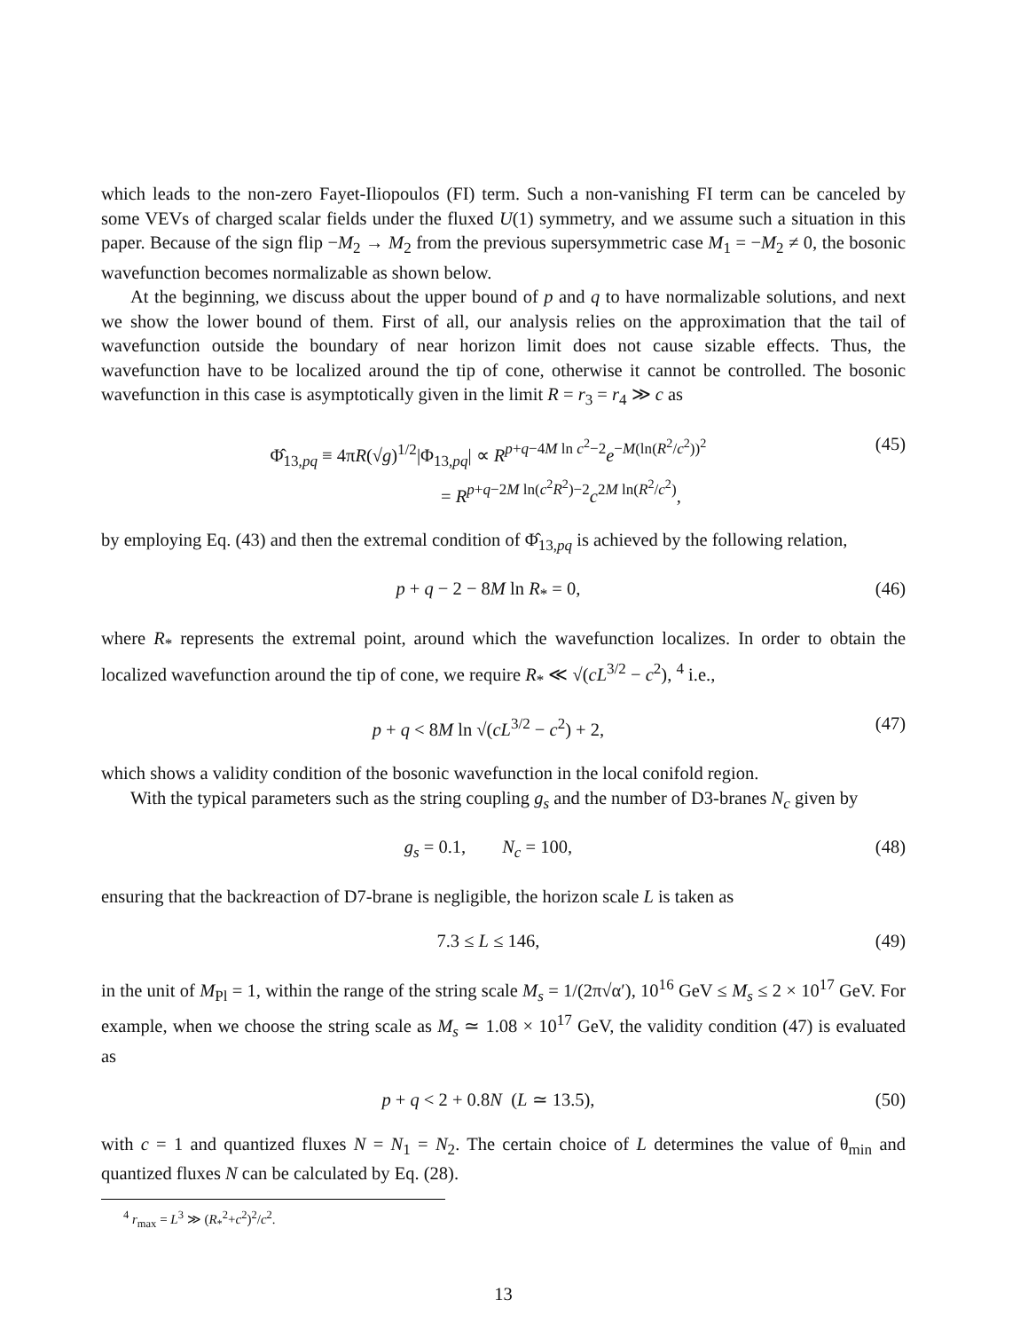which leads to the non-zero Fayet-Iliopoulos (FI) term. Such a non-vanishing FI term can be canceled by some VEVs of charged scalar fields under the fluxed U(1) symmetry, and we assume such a situation in this paper. Because of the sign flip −M<sub>2</sub> → M<sub>2</sub> from the previous supersymmetric case M<sub>1</sub> = −M<sub>2</sub> ≠ 0, the bosonic wavefunction becomes normalizable as shown below.
At the beginning, we discuss about the upper bound of p and q to have normalizable solutions, and next we show the lower bound of them. First of all, our analysis relies on the approximation that the tail of wavefunction outside the boundary of near horizon limit does not cause sizable effects. Thus, the wavefunction have to be localized around the tip of cone, otherwise it cannot be controlled. The bosonic wavefunction in this case is asymptotically given in the limit R = r<sub>3</sub> = r<sub>4</sub> ≫ c as
Φ̂<sub>13,pq</sub> ≡ 4πR(√g)<sup>1/2</sup>|Φ<sub>13,pq</sub>| ∝ R<sup>p+q−4M ln c<sup>2</sup>−2</sup>e<sup>−M(ln(R<sup>2</sup>/c<sup>2</sup>))<sup>2</sup></sup>
= R<sup>p+q−2M ln(c<sup>2</sup>R<sup>2</sup>)−2</sup>c<sup>2M ln(R<sup>2</sup>/c<sup>2</sup>)</sup>,
(45)
by employing Eq. (43) and then the extremal condition of Φ̂<sub>13,pq</sub> is achieved by the following relation,
p + q − 2 − 8M ln R<sub>*</sub> = 0, (46)
where R<sub>*</sub> represents the extremal point, around which the wavefunction localizes. In order to obtain the localized wavefunction around the tip of cone, we require R<sub>*</sub> ≪ √(cL<sup>3/2</sup> − c<sup>2</sup>), <sup>4</sup> i.e.,
p + q < 8M ln √(cL<sup>3/2</sup> − c<sup>2</sup>) + 2,
(47)
which shows a validity condition of the bosonic wavefunction in the local conifold region.
With the typical parameters such as the string coupling g<sub>s</sub> and the number of D3-branes N<sub>c</sub> given by
g<sub>s</sub> = 0.1, N<sub>c</sub> = 100, (48)
ensuring that the backreaction of D7-brane is negligible, the horizon scale L is taken as
7.3 ≤ L ≤ 146, (49)
in the unit of M<sub>Pl</sub> = 1, within the range of the string scale M<sub>s</sub> = 1/(2π√α′), 10<sup>16</sup> GeV ≤ M<sub>s</sub> ≤ 2 × 10<sup>17</sup> GeV. For example, when we choose the string scale as M<sub>s</sub> ≃ 1.08 × 10<sup>17</sup> GeV, the validity condition (47) is evaluated as
p + q < 2 + 0.8N (L ≃ 13.5), (50)
with c = 1 and quantized fluxes N = N<sub>1</sub> = N<sub>2</sub>. The certain choice of L determines the value of θ<sub>min</sub> and quantized fluxes N can be calculated by Eq. (28).
<sup>4</sup> r<sub>max</sub> = L<sup>3</sup> ≫ (R<sub>*</sub><sup>2</sup>+c<sup>2</sup>)<sup>2</sup>/c<sup>2</sup>.
13